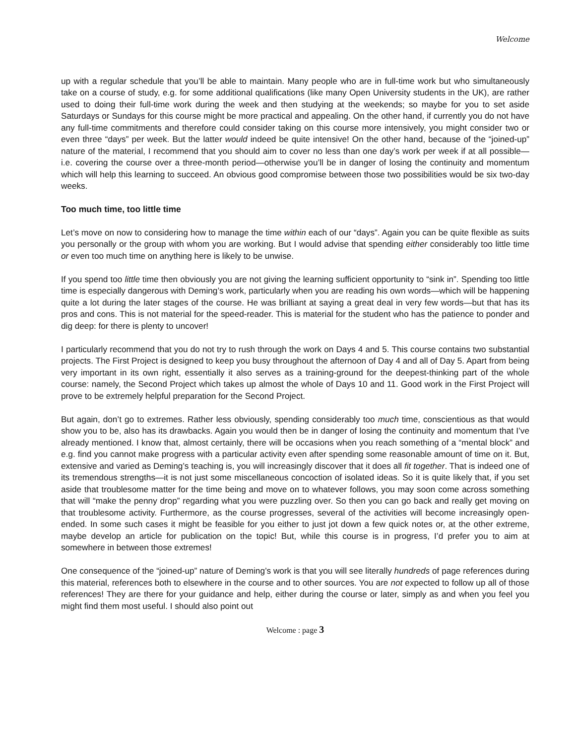Welcome
up with a regular schedule that you’ll be able to maintain. Many people who are in full-time work but who simultaneously take on a course of study, e.g. for some additional qualifications (like many Open University students in the UK), are rather used to doing their full-time work during the week and then studying at the weekends; so maybe for you to set aside Saturdays or Sundays for this course might be more practical and appealing. On the other hand, if currently you do not have any full-time commitments and therefore could consider taking on this course more intensively, you might consider two or even three “days” per week. But the latter would indeed be quite intensive! On the other hand, because of the “joined-up” nature of the material, I recommend that you should aim to cover no less than one day’s work per week if at all possible—i.e. covering the course over a three-month period—otherwise you’ll be in danger of losing the continuity and momentum which will help this learning to succeed. An obvious good compromise between those two possibilities would be six two-day weeks.
Too much time, too little time
Let’s move on now to considering how to manage the time within each of our “days”. Again you can be quite flexible as suits you personally or the group with whom you are working. But I would advise that spending either considerably too little time or even too much time on anything here is likely to be unwise.
If you spend too little time then obviously you are not giving the learning sufficient opportunity to “sink in”. Spending too little time is especially dangerous with Deming’s work, particularly when you are reading his own words—which will be happening quite a lot during the later stages of the course. He was brilliant at saying a great deal in very few words—but that has its pros and cons. This is not material for the speed-reader. This is material for the student who has the patience to ponder and dig deep: for there is plenty to uncover!
I particularly recommend that you do not try to rush through the work on Days 4 and 5. This course contains two substantial projects. The First Project is designed to keep you busy throughout the afternoon of Day 4 and all of Day 5. Apart from being very important in its own right, essentially it also serves as a training-ground for the deepest-thinking part of the whole course: namely, the Second Project which takes up almost the whole of Days 10 and 11. Good work in the First Project will prove to be extremely helpful preparation for the Second Project.
But again, don’t go to extremes. Rather less obviously, spending considerably too much time, conscientious as that would show you to be, also has its drawbacks. Again you would then be in danger of losing the continuity and momentum that I’ve already mentioned. I know that, almost certainly, there will be occasions when you reach something of a “mental block” and e.g. find you cannot make progress with a particular activity even after spending some reasonable amount of time on it. But, extensive and varied as Deming’s teaching is, you will increasingly discover that it does all fit together. That is indeed one of its tremendous strengths—it is not just some miscellaneous concoction of isolated ideas. So it is quite likely that, if you set aside that troublesome matter for the time being and move on to whatever follows, you may soon come across something that will “make the penny drop” regarding what you were puzzling over. So then you can go back and really get moving on that troublesome activity. Furthermore, as the course progresses, several of the activities will become increasingly open-ended. In some such cases it might be feasible for you either to just jot down a few quick notes or, at the other extreme, maybe develop an article for publication on the topic! But, while this course is in progress, I’d prefer you to aim at somewhere in between those extremes!
One consequence of the “joined-up” nature of Deming’s work is that you will see literally hundreds of page references during this material, references both to elsewhere in the course and to other sources. You are not expected to follow up all of those references! They are there for your guidance and help, either during the course or later, simply as and when you feel you might find them most useful. I should also point out
Welcome : page 3